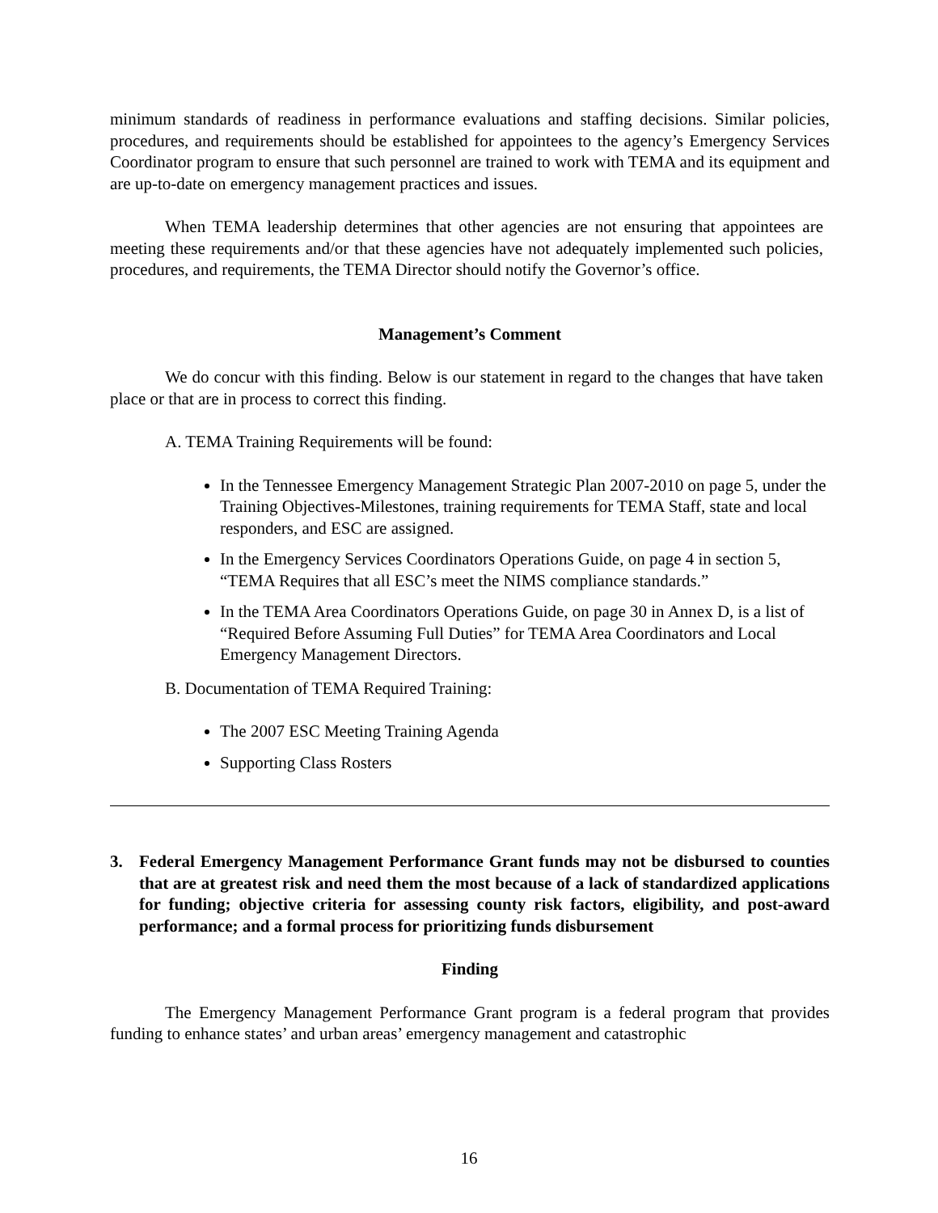minimum standards of readiness in performance evaluations and staffing decisions. Similar policies, procedures, and requirements should be established for appointees to the agency’s Emergency Services Coordinator program to ensure that such personnel are trained to work with TEMA and its equipment and are up-to-date on emergency management practices and issues.
When TEMA leadership determines that other agencies are not ensuring that appointees are meeting these requirements and/or that these agencies have not adequately implemented such policies, procedures, and requirements, the TEMA Director should notify the Governor’s office.
Management’s Comment
We do concur with this finding. Below is our statement in regard to the changes that have taken place or that are in process to correct this finding.
A. TEMA Training Requirements will be found:
In the Tennessee Emergency Management Strategic Plan 2007-2010 on page 5, under the Training Objectives-Milestones, training requirements for TEMA Staff, state and local responders, and ESC are assigned.
In the Emergency Services Coordinators Operations Guide, on page 4 in section 5, “TEMA Requires that all ESC’s meet the NIMS compliance standards.”
In the TEMA Area Coordinators Operations Guide, on page 30 in Annex D, is a list of “Required Before Assuming Full Duties” for TEMA Area Coordinators and Local Emergency Management Directors.
B. Documentation of TEMA Required Training:
The 2007 ESC Meeting Training Agenda
Supporting Class Rosters
3. Federal Emergency Management Performance Grant funds may not be disbursed to counties that are at greatest risk and need them the most because of a lack of standardized applications for funding; objective criteria for assessing county risk factors, eligibility, and post-award performance; and a formal process for prioritizing funds disbursement
Finding
The Emergency Management Performance Grant program is a federal program that provides funding to enhance states’ and urban areas’ emergency management and catastrophic
16